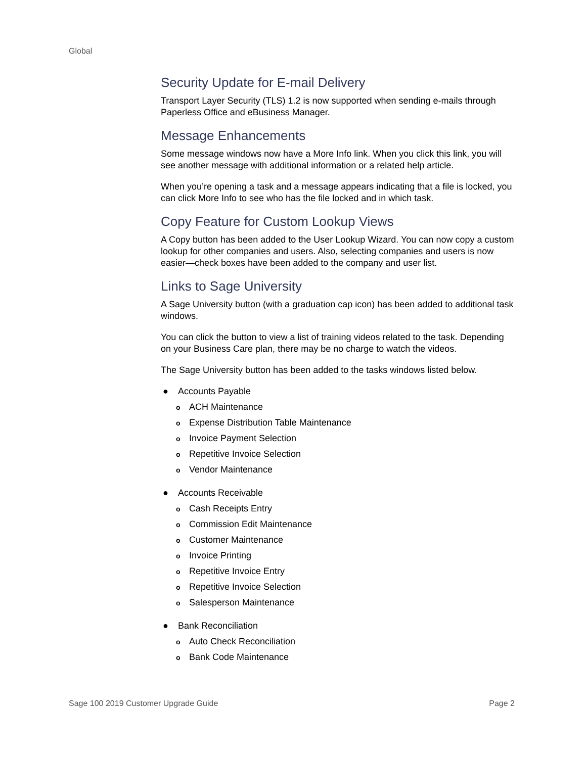Global
Security Update for E-mail Delivery
Transport Layer Security (TLS) 1.2 is now supported when sending e-mails through Paperless Office and eBusiness Manager.
Message Enhancements
Some message windows now have a More Info link. When you click this link, you will see another message with additional information or a related help article.
When you’re opening a task and a message appears indicating that a file is locked, you can click More Info to see who has the file locked and in which task.
Copy Feature for Custom Lookup Views
A Copy button has been added to the User Lookup Wizard. You can now copy a custom lookup for other companies and users. Also, selecting companies and users is now easier—check boxes have been added to the company and user list.
Links to Sage University
A Sage University button (with a graduation cap icon) has been added to additional task windows.
You can click the button to view a list of training videos related to the task. Depending on your Business Care plan, there may be no charge to watch the videos.
The Sage University button has been added to the tasks windows listed below.
● Accounts Payable
o ACH Maintenance
o Expense Distribution Table Maintenance
o Invoice Payment Selection
o Repetitive Invoice Selection
o Vendor Maintenance
● Accounts Receivable
o Cash Receipts Entry
o Commission Edit Maintenance
o Customer Maintenance
o Invoice Printing
o Repetitive Invoice Entry
o Repetitive Invoice Selection
o Salesperson Maintenance
● Bank Reconciliation
o Auto Check Reconciliation
o Bank Code Maintenance
Sage 100 2019 Customer Upgrade Guide Page 2